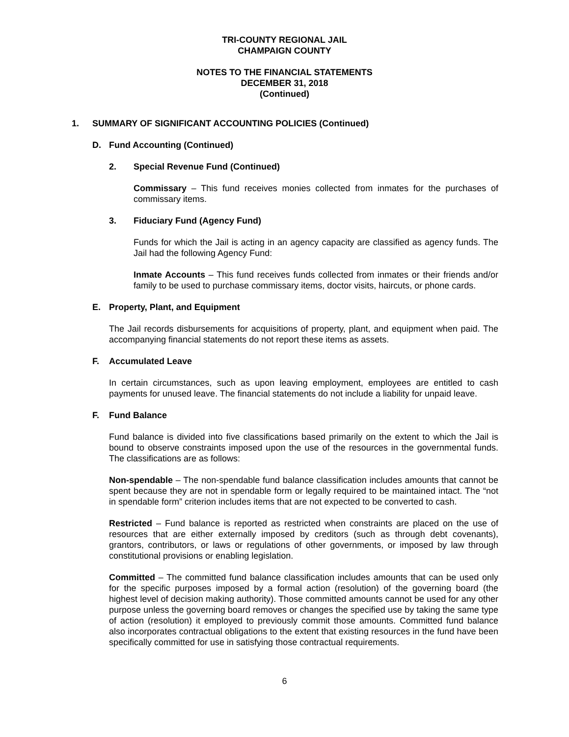TRI-COUNTY REGIONAL JAIL
CHAMPAIGN COUNTY
NOTES TO THE FINANCIAL STATEMENTS
DECEMBER 31, 2018
(Continued)
1. SUMMARY OF SIGNIFICANT ACCOUNTING POLICIES (Continued)
D. Fund Accounting (Continued)
2. Special Revenue Fund (Continued)
Commissary – This fund receives monies collected from inmates for the purchases of commissary items.
3. Fiduciary Fund (Agency Fund)
Funds for which the Jail is acting in an agency capacity are classified as agency funds. The Jail had the following Agency Fund:
Inmate Accounts – This fund receives funds collected from inmates or their friends and/or family to be used to purchase commissary items, doctor visits, haircuts, or phone cards.
E. Property, Plant, and Equipment
The Jail records disbursements for acquisitions of property, plant, and equipment when paid. The accompanying financial statements do not report these items as assets.
F. Accumulated Leave
In certain circumstances, such as upon leaving employment, employees are entitled to cash payments for unused leave. The financial statements do not include a liability for unpaid leave.
F. Fund Balance
Fund balance is divided into five classifications based primarily on the extent to which the Jail is bound to observe constraints imposed upon the use of the resources in the governmental funds. The classifications are as follows:
Non-spendable – The non-spendable fund balance classification includes amounts that cannot be spent because they are not in spendable form or legally required to be maintained intact. The “not in spendable form” criterion includes items that are not expected to be converted to cash.
Restricted – Fund balance is reported as restricted when constraints are placed on the use of resources that are either externally imposed by creditors (such as through debt covenants), grantors, contributors, or laws or regulations of other governments, or imposed by law through constitutional provisions or enabling legislation.
Committed – The committed fund balance classification includes amounts that can be used only for the specific purposes imposed by a formal action (resolution) of the governing board (the highest level of decision making authority). Those committed amounts cannot be used for any other purpose unless the governing board removes or changes the specified use by taking the same type of action (resolution) it employed to previously commit those amounts. Committed fund balance also incorporates contractual obligations to the extent that existing resources in the fund have been specifically committed for use in satisfying those contractual requirements.
6